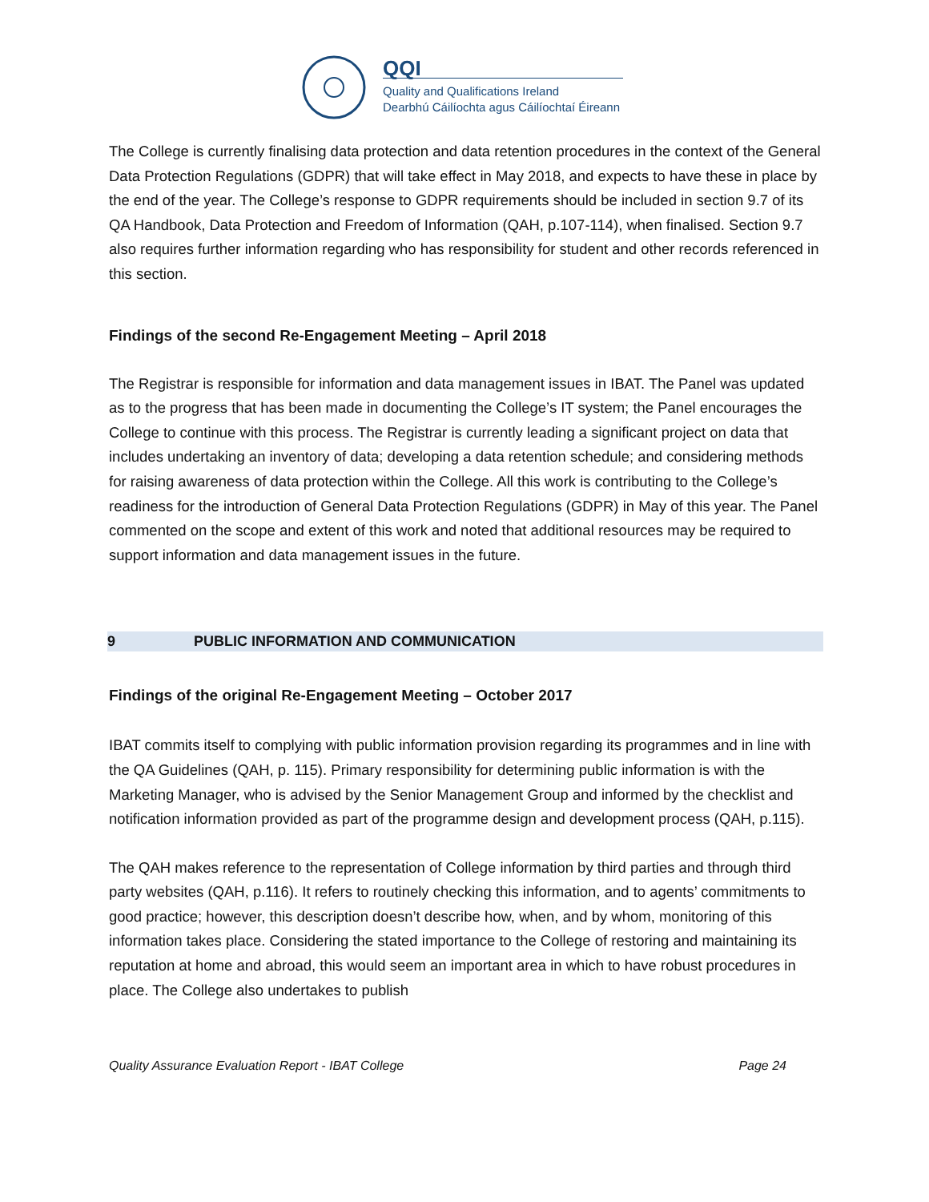QQI
Quality and Qualifications Ireland
Dearbhú Cáilíochta agus Cáilíochtaí Éireann
The College is currently finalising data protection and data retention procedures in the context of the General Data Protection Regulations (GDPR) that will take effect in May 2018, and expects to have these in place by the end of the year. The College’s response to GDPR requirements should be included in section 9.7 of its QA Handbook, Data Protection and Freedom of Information (QAH, p.107-114), when finalised. Section 9.7 also requires further information regarding who has responsibility for student and other records referenced in this section.
Findings of the second Re-Engagement Meeting – April 2018
The Registrar is responsible for information and data management issues in IBAT. The Panel was updated as to the progress that has been made in documenting the College’s IT system; the Panel encourages the College to continue with this process. The Registrar is currently leading a significant project on data that includes undertaking an inventory of data; developing a data retention schedule; and considering methods for raising awareness of data protection within the College. All this work is contributing to the College’s readiness for the introduction of General Data Protection Regulations (GDPR) in May of this year. The Panel commented on the scope and extent of this work and noted that additional resources may be required to support information and data management issues in the future.
9 PUBLIC INFORMATION AND COMMUNICATION
Findings of the original Re-Engagement Meeting – October 2017
IBAT commits itself to complying with public information provision regarding its programmes and in line with the QA Guidelines (QAH, p. 115). Primary responsibility for determining public information is with the Marketing Manager, who is advised by the Senior Management Group and informed by the checklist and notification information provided as part of the programme design and development process (QAH, p.115).
The QAH makes reference to the representation of College information by third parties and through third party websites (QAH, p.116). It refers to routinely checking this information, and to agents’ commitments to good practice; however, this description doesn’t describe how, when, and by whom, monitoring of this information takes place. Considering the stated importance to the College of restoring and maintaining its reputation at home and abroad, this would seem an important area in which to have robust procedures in place. The College also undertakes to publish
Quality Assurance Evaluation Report - IBAT College Page 24